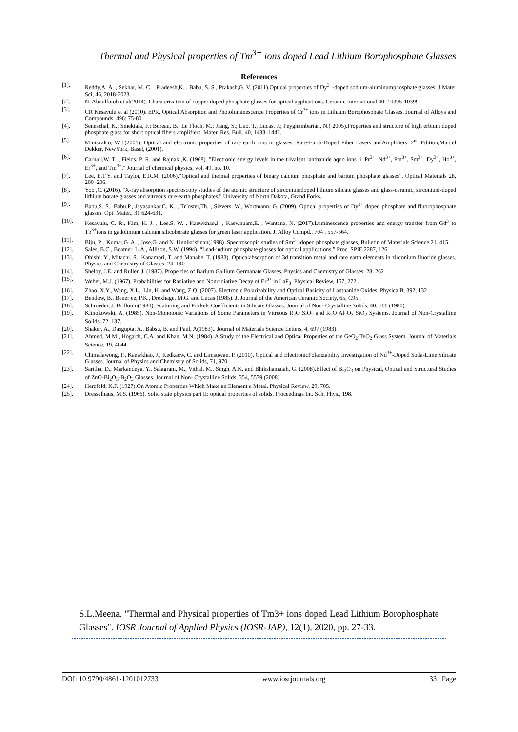Thermal and Physical properties of Tm<sup>3+</sup> ions doped Lead Lithium Borophosphate Glasses
References
[1]. Reddy,A. A. , Sekhar, M. C. , Pradeesh,K. , Babu, S. S., Prakash,G. V. (2011).Optical properties of Dy<sup>3+</sup>-doped sodium-aluminumphosphate glasses, J Mater Sci, 46, 2018-2023.
[2]. N. Aboulfotoh et al(2014). Charaterization of copper doped phosphate glasses for optical applications. Ceramic International.40: 10395-10399.
[3]. CR Kesavulu et al (2010). EPR, Optical Absorption and Photoluminescence Properties of Cr<sup>3+</sup> ions in Lithium Borophosphate Glasses. Journal of Alloys and Compounds. 496: 75-80
[4]. Seneschal, K.; Smektala, F.; Bureau, B.; Le Floch, M.; Jiang, S.; Luo, T.; Lucas, J.; Peyghambarian, N.( 2005).Properties and structure of high erbium doped phosphate glass for short optical fibers amplifiers. Mater. Res. Bull. 40, 1433–1442.
[5]. Miniscalco, W.J.(2001). Optical and electronic properties of rare earth ions in glasses. Rare-Earth-Doped Fiber Lasers andAmplifiers, 2<sup>nd</sup> Edition,Marcel Dekker, NewYork, Basel, (2001).
[6]. Carnall,W. T. , Fields, P. R. and Rajnak ,K. (1968). "Electronic energy levels in the trivalent lanthanide aquo ions. i. Pr<sup>3+</sup>, Nd<sup>3+</sup>, Pm<sup>3+</sup>, Sm<sup>3+</sup>, Dy<sup>3+</sup>, Ho<sup>3+</sup>, Er<sup>3+</sup>, and Tm<sup>3+</sup>," Journal of chemical physics, vol. 49, no. 10.
[7]. Lee, E.T.Y. and Taylor, E.R.M. (2006).“Optical and thermal properties of binary calcium phosphate and barium phosphate glasses”, Optical Materials 28, 200–206.
[8]. Yoo ,C. (2016). "X-ray absorption spectroscopy studies of the atomic structure of zirconiumdoped lithium silicate glasses and glass-ceramic, zirconium-doped lithium borate glasses and vitreous rare-earth phosphates," University of North Dakota, Grand Forks.
[9]. Babu,S. S., Babu,P., Jayasankar,C. K. , Tr¨oster,Th. , Sievers, W., Wortmann, G. (2009). Optical properties of Dy<sup>3+</sup> doped phosphate and fluorophosphate glasses. Opt. Mater., 31 624-631.
[10]. Kesavulu, C. R., Kim, H. J. , Lee,S. W. , Kaewkhao,J. , Kaewnuam,E. , Wantana, N. (2017).Luminescence properties and energy transfer from Gd<sup>3+</sup>to Tb<sup>3+</sup>ions in gadolinium calcium silicoborate glasses for green laser application. J. Alloy Compd., 704 , 557-564.
[11]. Biju, P. , Kumar,G. A. , Jose,G. and N. Unnikrishnan(1998). Spectroscopic studies of Sm<sup>3+</sup>-doped phosphate glasses, Bulletin of Materials Science 21, 415 .
[12]. Sales, B.C., Boatner, L.A., Allison, S.W. (1994). “Lead-indium phosphate glasses for optical applications,” Proc. SPIE 2287, 126.
[13]. Ohishi, Y., Mitachi, S., Kanamori, T. and Manabe, T. (1983). Opticalabsorption of 3d transition metal and rare earth elements in zirconium fluoride glasses. Physics and Chemistry of Glasses, 24, 140
[14]. Shelby, J.E. and Ruller, J. (1987). Properties of Barium Gallium Germanate Glasses. Physics and Chemistry of Glasses, 28, 262 .
[15]. Weber, M.J. (1967). Probabilities for Radiative and Nonradiative Decay of Er<sup>3+</sup> in LaF<sub>3</sub>. Physical Review, 157, 272 .
[16]. Zhao, X.Y., Wang, X.L., Lin, H. and Wang, Z.Q. (2007). Electronic Polarizability and Optical Basicity of Lanthanide Oxides. Physica B, 392, 132 .
[17]. Bendow, B., Benerjee, P.K., Drexhage, M.G. and Lucas (1985). J. Journal of the American Ceramic Society, 65, C95 .
[18]. Schroeder, J. Brillouin(1980). Scattering and Pockels Coefficients in Silicate Glasses. Journal of Non- Crystalline Solids, 40, 566 (1980).
[19]. Klinokowski, A. (1985). Non-Monotonic Variations of Some Parameters in Vitreous R<sub>2</sub>O SiO<sub>2</sub> and R<sub>2</sub>O Al<sub>2</sub>O<sub>3</sub> SiO<sub>2</sub> Systems. Journal of Non-Crystalline Solids, 72, 137.
[20]. Shaker, A., Dasgupta, A., Babsu, B. and Paul, A(1983).. Journal of Materials Science Letters, 4, 697 (1983).
[21]. Ahmed, M.M., Hogarth, C.A. and Khan, M.N. (1984). A Study of the Electrical and Optical Properties of the GeO<sub>2</sub>-TeO<sub>2</sub> Glass System. Journal of Materials Science, 19, 4044.
[22]. Chimalawong, P., Kaewkhao, J., Kedkaew, C. and Limsuwan, P. (2010). Optical and ElectronicPolarizability Investigation of Nd<sup>3+</sup>-Doped Soda-Lime Silicate Glasses. Journal of Physics and Chemistry of Solids, 71, 970.
[23]. Saritha, D., Markandeya, Y., Salagram, M., Vithal, M., Singh, A.K. and Bhikshamaiah, G. (2008).Effect of Bi<sub>2</sub>O<sub>3</sub> on Physical, Optical and Structural Studies of ZnO-Bi<sub>2</sub>O<sub>3</sub>-B<sub>2</sub>O<sub>3</sub> Glasses. Journal of Non- Crystalline Solids, 354, 5579 (2008).
[24]. Herzfeld, K.F. (1927).On Atomic Properties Which Make an Element a Metal. Physical Review, 29, 705.
[25]. Dresselhaus, M.S. (1966). Solid state physics part II: optical properties of solids, Proceedings Int. Sch. Phys., 198.
S.L.Meena. "Thermal and Physical properties of Tm3+ ions doped Lead Lithium Borophosphate Glasses". IOSR Journal of Applied Physics (IOSR-JAP), 12(1), 2020, pp. 27-33.
DOI: 10.9790/4861-1201012733 www.iosrjournals.org 33 | Page